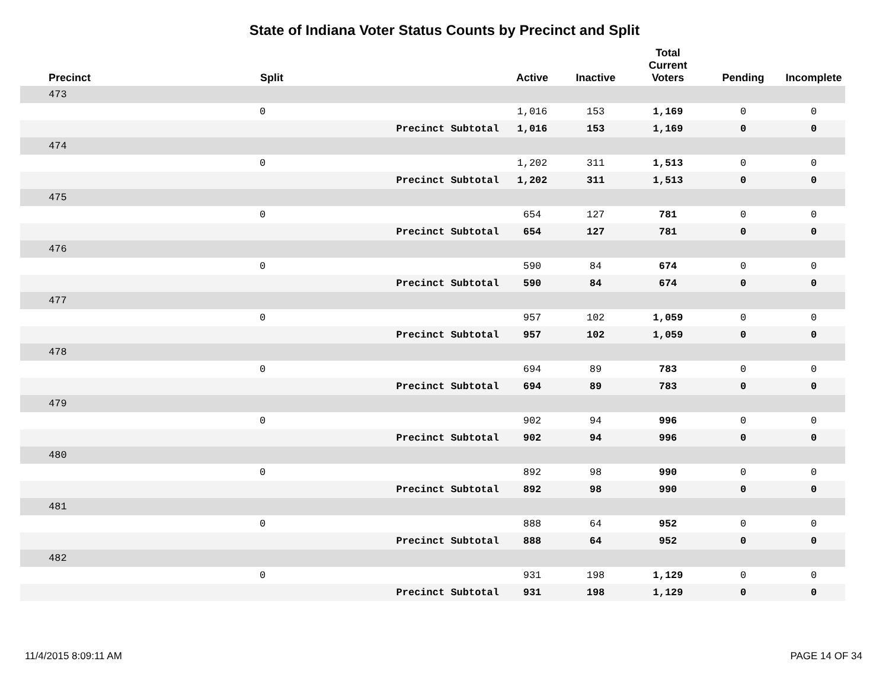State of Indiana Voter Status Counts by Precinct and Split
| Precinct | Split | | Active | Inactive | Total Current Voters | Pending | Incomplete |
| --- | --- | --- | --- | --- | --- | --- | --- |
| 473 | | | | | | | |
| | 0 | | 1,016 | 153 | 1,169 | 0 | 0 |
| | | Precinct Subtotal | 1,016 | 153 | 1,169 | 0 | 0 |
| 474 | | | | | | | |
| | 0 | | 1,202 | 311 | 1,513 | 0 | 0 |
| | | Precinct Subtotal | 1,202 | 311 | 1,513 | 0 | 0 |
| 475 | | | | | | | |
| | 0 | | 654 | 127 | 781 | 0 | 0 |
| | | Precinct Subtotal | 654 | 127 | 781 | 0 | 0 |
| 476 | | | | | | | |
| | 0 | | 590 | 84 | 674 | 0 | 0 |
| | | Precinct Subtotal | 590 | 84 | 674 | 0 | 0 |
| 477 | | | | | | | |
| | 0 | | 957 | 102 | 1,059 | 0 | 0 |
| | | Precinct Subtotal | 957 | 102 | 1,059 | 0 | 0 |
| 478 | | | | | | | |
| | 0 | | 694 | 89 | 783 | 0 | 0 |
| | | Precinct Subtotal | 694 | 89 | 783 | 0 | 0 |
| 479 | | | | | | | |
| | 0 | | 902 | 94 | 996 | 0 | 0 |
| | | Precinct Subtotal | 902 | 94 | 996 | 0 | 0 |
| 480 | | | | | | | |
| | 0 | | 892 | 98 | 990 | 0 | 0 |
| | | Precinct Subtotal | 892 | 98 | 990 | 0 | 0 |
| 481 | | | | | | | |
| | 0 | | 888 | 64 | 952 | 0 | 0 |
| | | Precinct Subtotal | 888 | 64 | 952 | 0 | 0 |
| 482 | | | | | | | |
| | 0 | | 931 | 198 | 1,129 | 0 | 0 |
| | | Precinct Subtotal | 931 | 198 | 1,129 | 0 | 0 |
11/4/2015 8:09:11 AM PAGE 14 OF 34